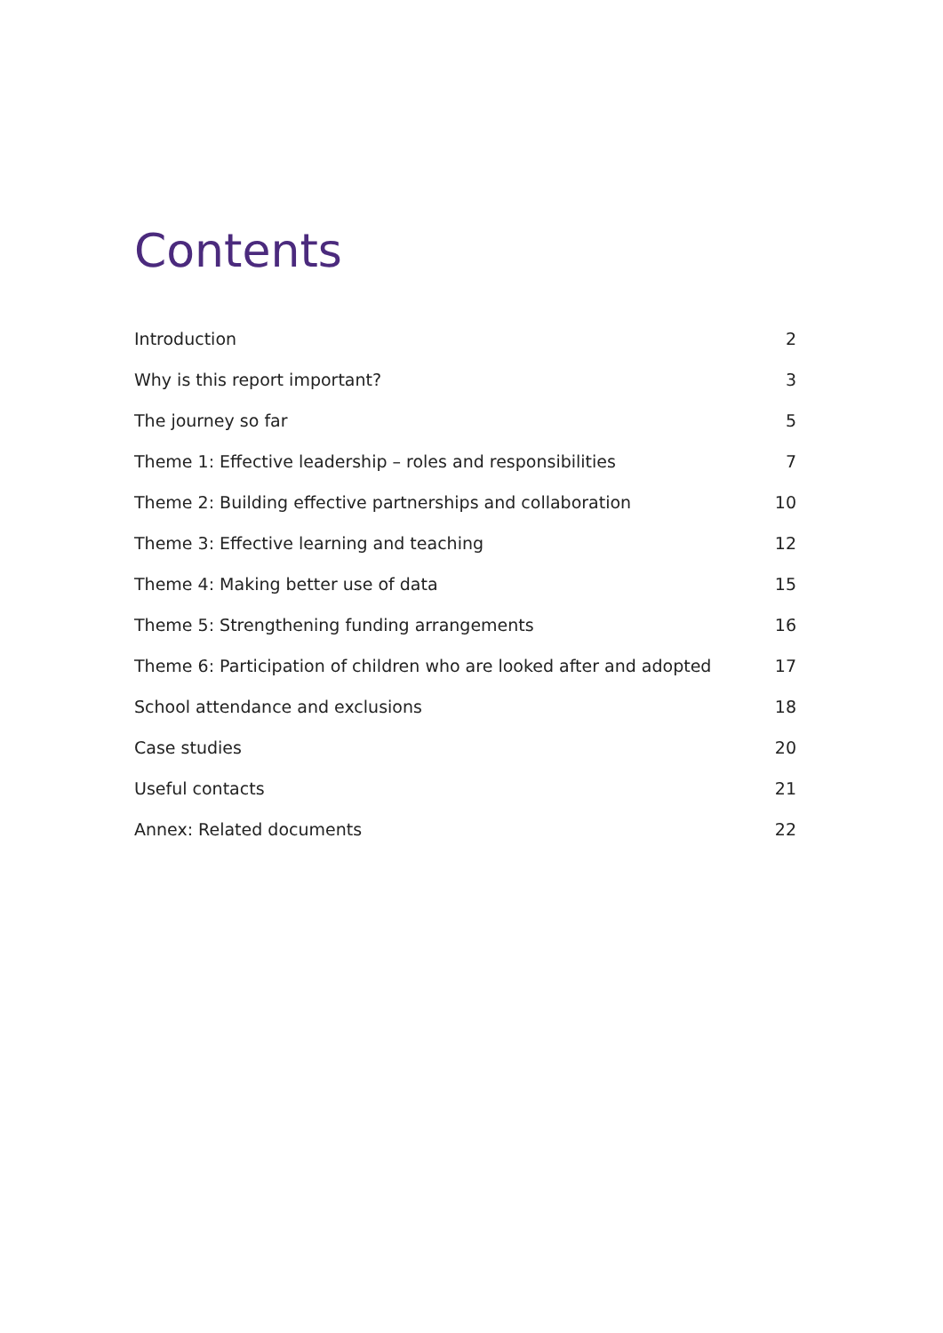Contents
Introduction 2
Why is this report important? 3
The journey so far 5
Theme 1: Effective leadership – roles and responsibilities 7
Theme 2: Building effective partnerships and collaboration 10
Theme 3: Effective learning and teaching 12
Theme 4: Making better use of data 15
Theme 5: Strengthening funding arrangements 16
Theme 6: Participation of children who are looked after and adopted 17
School attendance and exclusions 18
Case studies 20
Useful contacts 21
Annex: Related documents 22